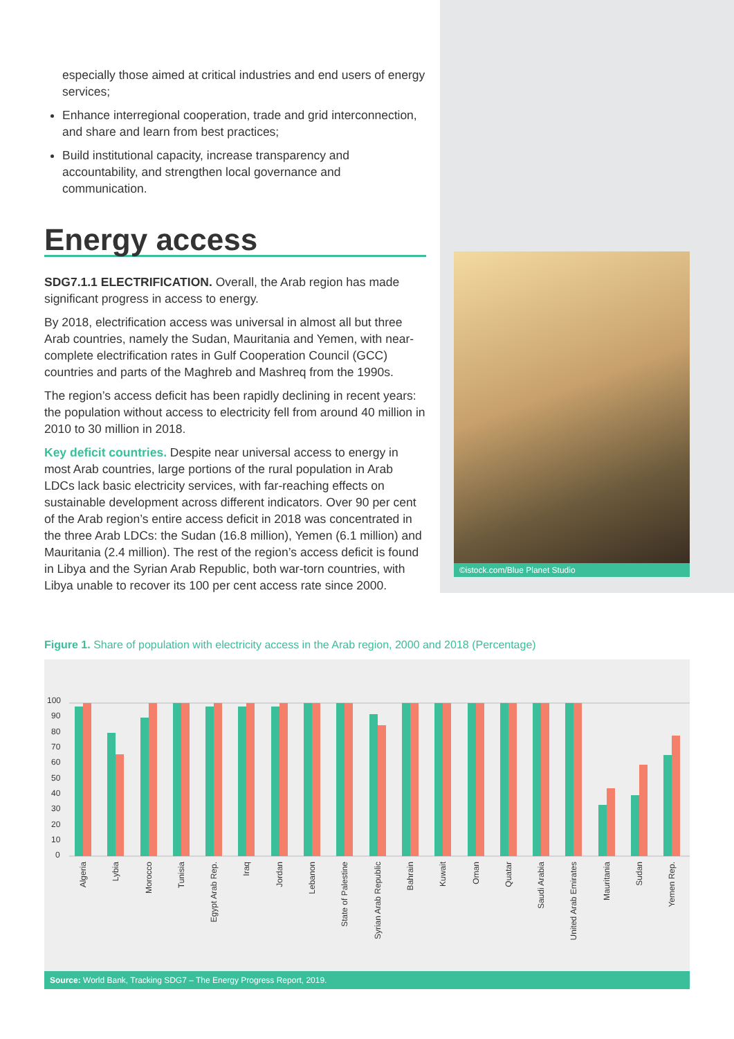especially those aimed at critical industries and end users of energy services;
Enhance interregional cooperation, trade and grid interconnection, and share and learn from best practices;
Build institutional capacity, increase transparency and accountability, and strengthen local governance and communication.
Energy access
SDG7.1.1 ELECTRIFICATION. Overall, the Arab region has made significant progress in access to energy.
By 2018, electrification access was universal in almost all but three Arab countries, namely the Sudan, Mauritania and Yemen, with near-complete electrification rates in Gulf Cooperation Council (GCC) countries and parts of the Maghreb and Mashreq from the 1990s.
The region’s access deficit has been rapidly declining in recent years: the population without access to electricity fell from around 40 million in 2010 to 30 million in 2018.
Key deficit countries. Despite near universal access to energy in most Arab countries, large portions of the rural population in Arab LDCs lack basic electricity services, with far-reaching effects on sustainable development across different indicators. Over 90 per cent of the Arab region’s entire access deficit in 2018 was concentrated in the three Arab LDCs: the Sudan (16.8 million), Yemen (6.1 million) and Mauritania (2.4 million). The rest of the region’s access deficit is found in Libya and the Syrian Arab Republic, both war-torn countries, with Libya unable to recover its 100 per cent access rate since 2000.
©istock.com/Blue Planet Studio
Figure 1. Share of population with electricity access in the Arab region, 2000 and 2018 (Percentage)
100
90
80
70
60
50
40
30
20
10
0
Algeria
Lybia
Morocco
Tunisia
Egypt Arab Rep.
Iraq
Jordan
Lebanon
State of Palestine
Syrian Arab Republic
Bahrain
Kuwait
Oman
Quatar
Saudi Arabia
United Arab Emirates
Mauritania
Sudan
Yemen Rep.
Source: World Bank, Tracking SDG7 – The Energy Progress Report, 2019.